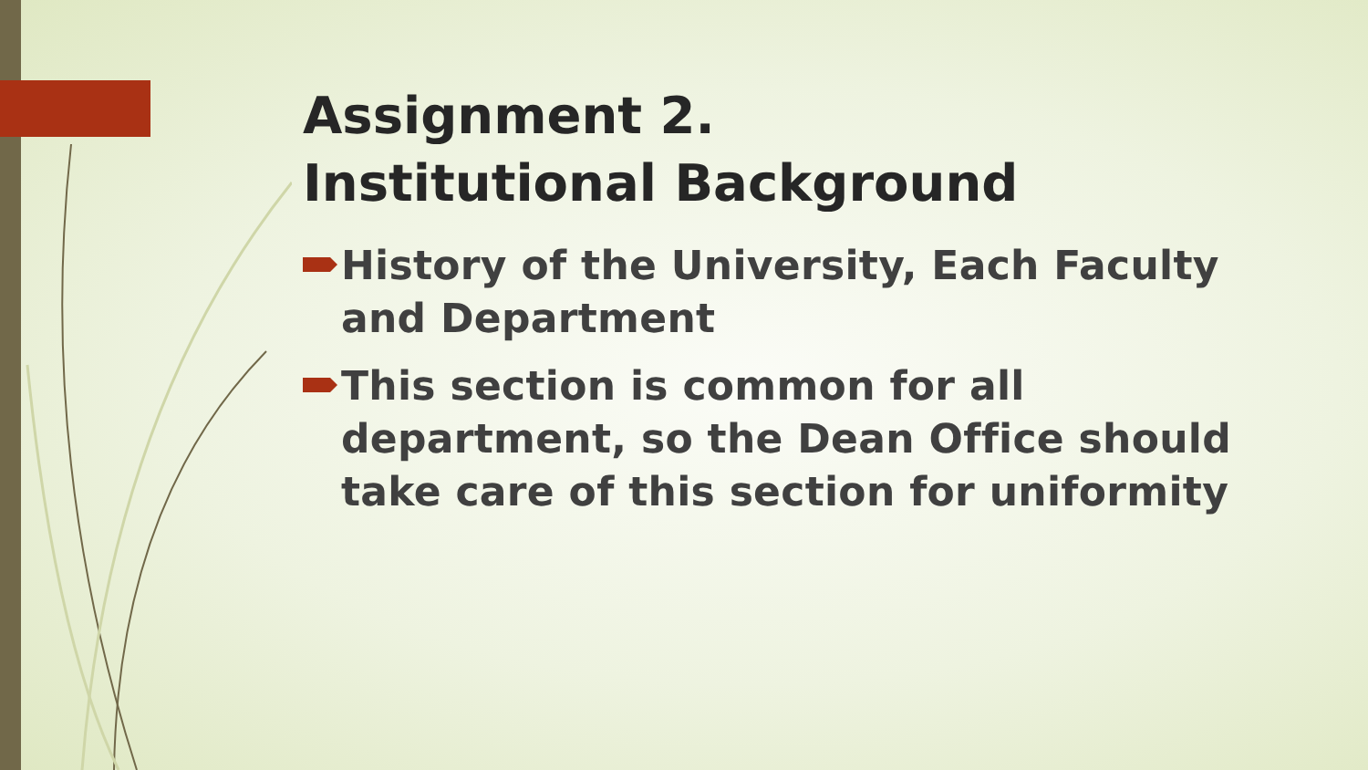Assignment 2.
Institutional Background
History of the University, Each Faculty and Department
This section is common for all department, so the Dean Office should take care of this section for uniformity